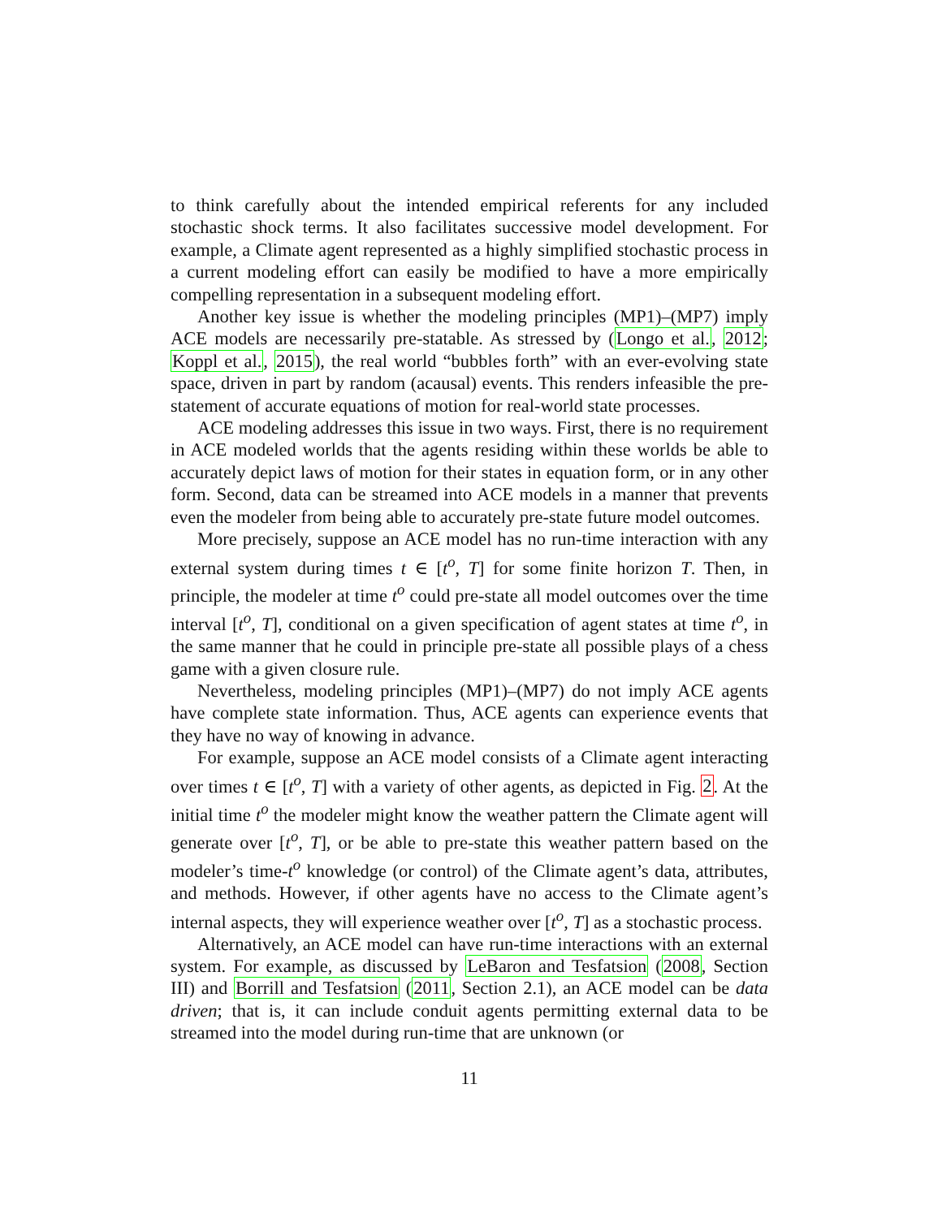to think carefully about the intended empirical referents for any included stochastic shock terms. It also facilitates successive model development. For example, a Climate agent represented as a highly simplified stochastic process in a current modeling effort can easily be modified to have a more empirically compelling representation in a subsequent modeling effort.
Another key issue is whether the modeling principles (MP1)–(MP7) imply ACE models are necessarily pre-statable. As stressed by (Longo et al., 2012; Koppl et al., 2015), the real world “bubbles forth” with an ever-evolving state space, driven in part by random (acausal) events. This renders infeasible the pre-statement of accurate equations of motion for real-world state processes.
ACE modeling addresses this issue in two ways. First, there is no requirement in ACE modeled worlds that the agents residing within these worlds be able to accurately depict laws of motion for their states in equation form, or in any other form. Second, data can be streamed into ACE models in a manner that prevents even the modeler from being able to accurately pre-state future model outcomes.
More precisely, suppose an ACE model has no run-time interaction with any external system during times t ∈ [t<sup>o</sup>, T] for some finite horizon T. Then, in principle, the modeler at time t<sup>o</sup> could pre-state all model outcomes over the time interval [t<sup>o</sup>, T], conditional on a given specification of agent states at time t<sup>o</sup>, in the same manner that he could in principle pre-state all possible plays of a chess game with a given closure rule.
Nevertheless, modeling principles (MP1)–(MP7) do not imply ACE agents have complete state information. Thus, ACE agents can experience events that they have no way of knowing in advance.
For example, suppose an ACE model consists of a Climate agent interacting over times t ∈ [t<sup>o</sup>, T] with a variety of other agents, as depicted in Fig. 2. At the initial time t<sup>o</sup> the modeler might know the weather pattern the Climate agent will generate over [t<sup>o</sup>, T], or be able to pre-state this weather pattern based on the modeler’s time-t<sup>o</sup> knowledge (or control) of the Climate agent’s data, attributes, and methods. However, if other agents have no access to the Climate agent’s internal aspects, they will experience weather over [t<sup>o</sup>, T] as a stochastic process.
Alternatively, an ACE model can have run-time interactions with an external system. For example, as discussed by LeBaron and Tesfatsion (2008, Section III) and Borrill and Tesfatsion (2011, Section 2.1), an ACE model can be data driven; that is, it can include conduit agents permitting external data to be streamed into the model during run-time that are unknown (or
11